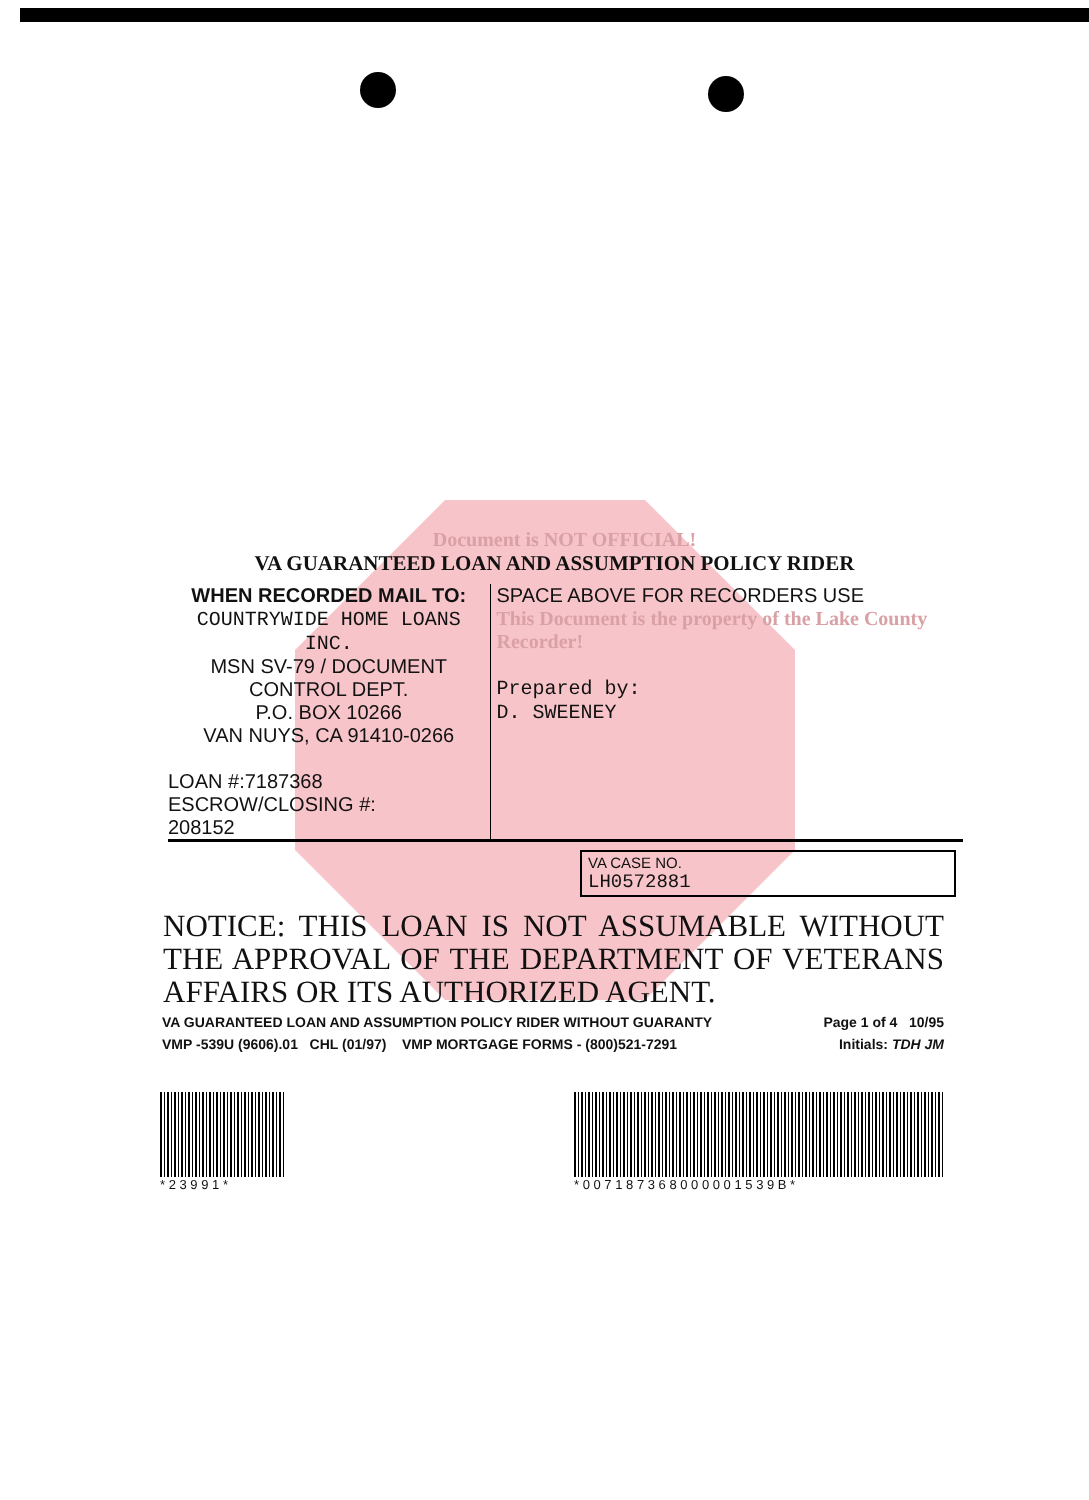Document is NOT OFFICIAL!
VA GUARANTEED LOAN AND ASSUMPTION POLICY RIDER
WHEN RECORDED MAIL TO:
COUNTRYWIDE HOME LOANS INC.
MSN SV-79 / DOCUMENT
CONTROL DEPT.
P.O. BOX 10266
VAN NUYS, CA 91410-0266
LOAN #:7187368
ESCROW/CLOSING #:
208152
SPACE ABOVE FOR RECORDERS USE
This Document is the property of the Lake County Recorder!
Prepared by:
D. SWEENEY
VA CASE NO.
LH0572881
NOTICE: THIS LOAN IS NOT ASSUMABLE WITHOUT THE APPROVAL OF THE DEPARTMENT OF VETERANS AFFAIRS OR ITS AUTHORIZED AGENT.
VA GUARANTEED LOAN AND ASSUMPTION POLICY RIDER WITHOUT GUARANTY Page 1 of 4 10/95
VMP -539U (9606).01 CHL (01/97) VMP MORTGAGE FORMS - (800)521-7291 Initials: TDH JM
* 2 3 9 9 1 * * 0 0 7 1 8 7 3 6 8 0 0 0 0 0 1 5 3 9 B *